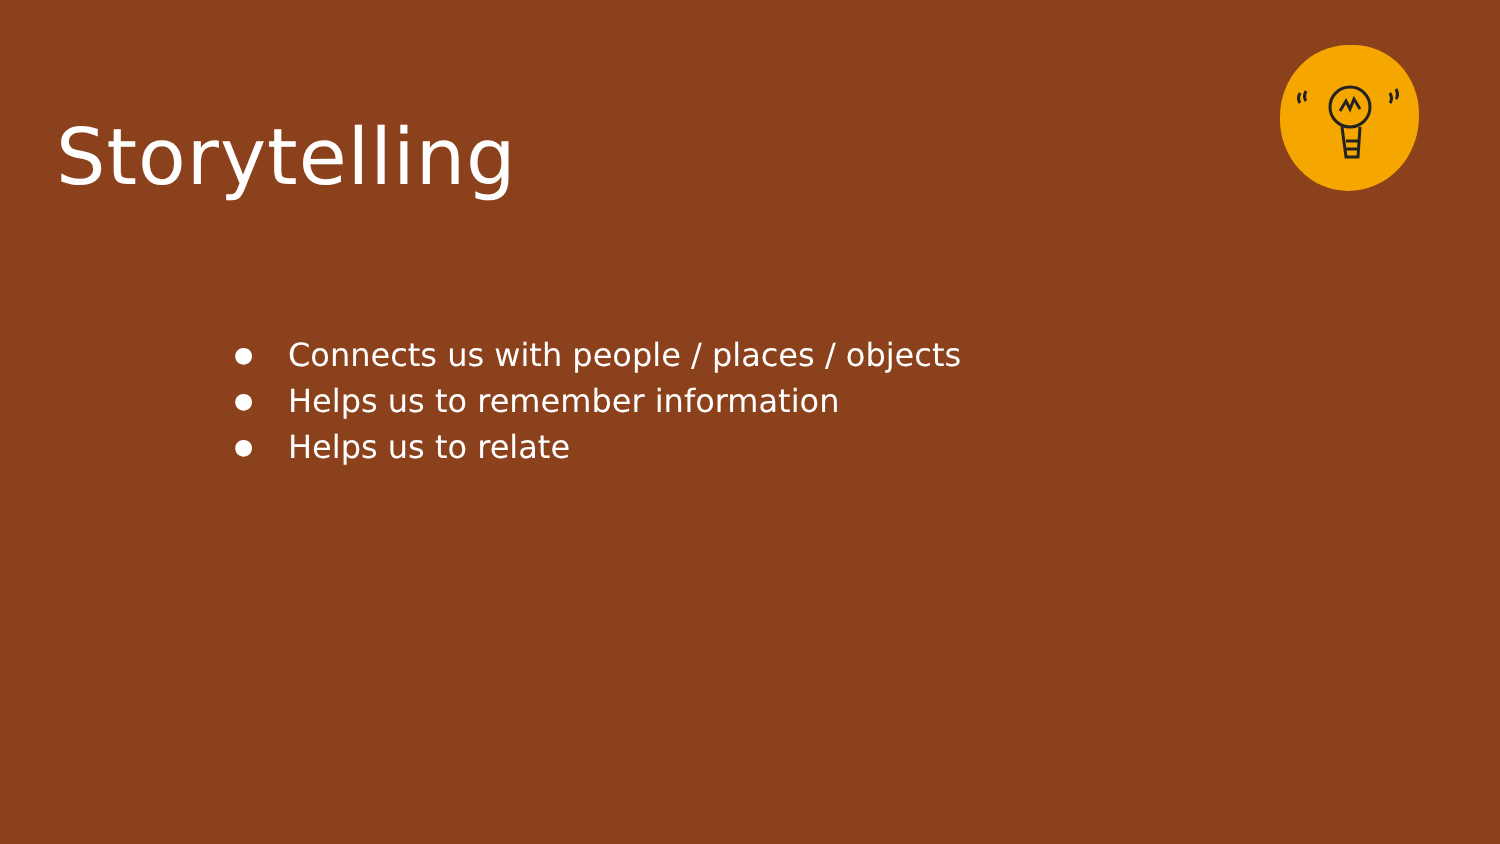Storytelling
● Connects us with people / places / objects
● Helps us to remember information
● Helps us to relate